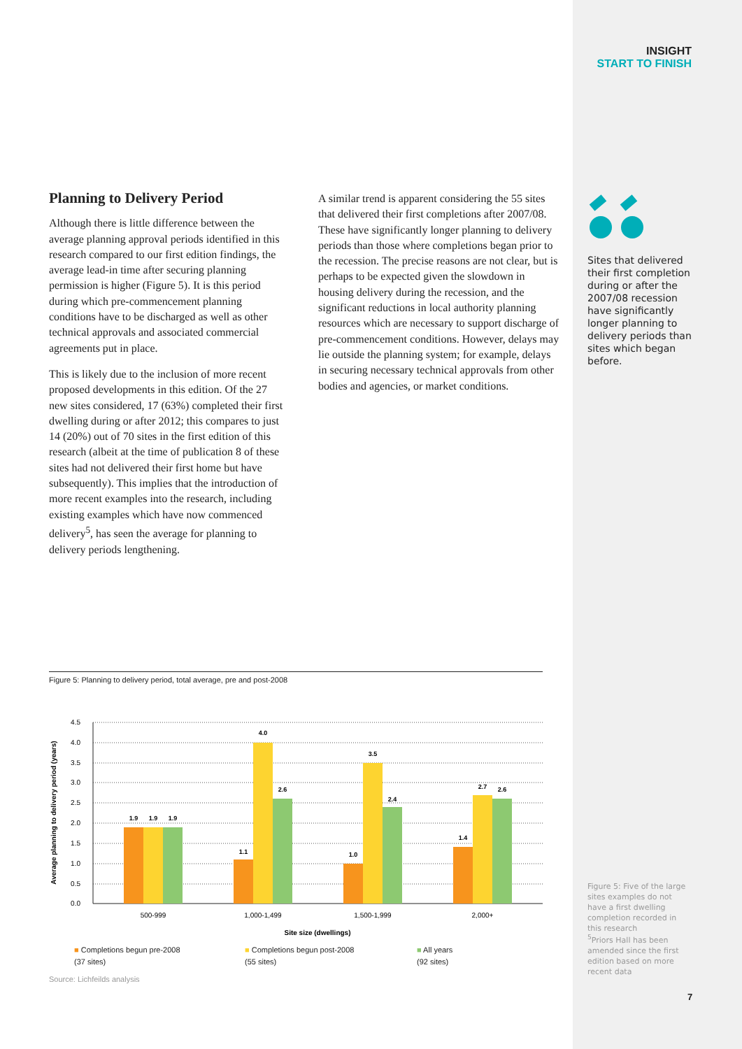INSIGHT
START TO FINISH
Planning to Delivery Period
Although there is little difference between the average planning approval periods identified in this research compared to our first edition findings, the average lead-in time after securing planning permission is higher (Figure 5). It is this period during which pre-commencement planning conditions have to be discharged as well as other technical approvals and associated commercial agreements put in place.
This is likely due to the inclusion of more recent proposed developments in this edition. Of the 27 new sites considered, 17 (63%) completed their first dwelling during or after 2012; this compares to just 14 (20%) out of 70 sites in the first edition of this research (albeit at the time of publication 8 of these sites had not delivered their first home but have subsequently). This implies that the introduction of more recent examples into the research, including existing examples which have now commenced delivery<sup>5</sup>, has seen the average for planning to delivery periods lengthening.
A similar trend is apparent considering the 55 sites that delivered their first completions after 2007/08. These have significantly longer planning to delivery periods than those where completions began prior to the recession. The precise reasons are not clear, but is perhaps to be expected given the slowdown in housing delivery during the recession, and the significant reductions in local authority planning resources which are necessary to support discharge of pre-commencement conditions. However, delays may lie outside the planning system; for example, delays in securing necessary technical approvals from other bodies and agencies, or market conditions.
Sites that delivered their first completion during or after the 2007/08 recession have significantly longer planning to delivery periods than sites which began before.
Figure 5: Five of the large sites examples do not have a first dwelling completion recorded in this research
<sup>5</sup> Priors Hall has been amended since the first edition based on more recent data
7
Figure 5: Planning to delivery period, total average, pre and post-2008
4.5
4.0
3.5
3.0
2.5
2.0
1.5
1.0
0.5
0.0
Average planning to delivery period (years)
1.9
1.9
1.9
1.1
4.0
2.6
1.0
3.5
2.4
1.4
2.7
2.6
500-999
1,000-1,499
1,500-1,999
2,000+
Site size (dwellings)
■ Completions begun pre-2008
(37 sites)
■ Completions begun post-2008
(55 sites)
■ All years
(92 sites)
Source: Lichfeilds analysis